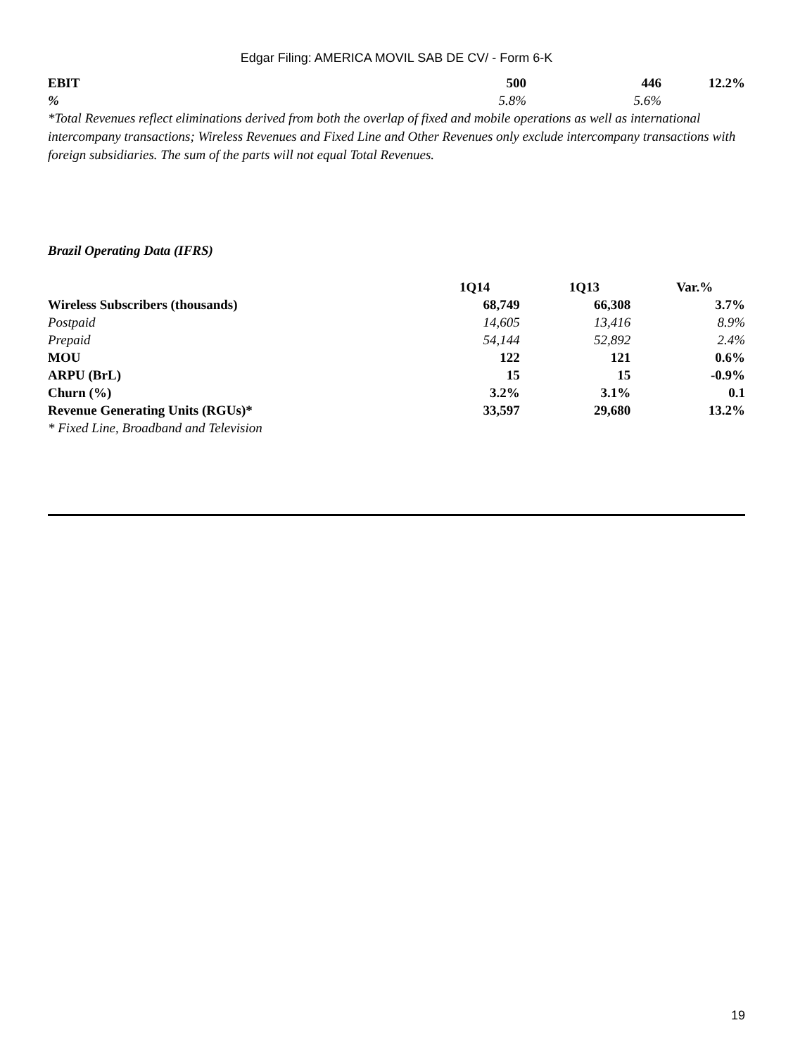Edgar Filing: AMERICA MOVIL SAB DE CV/ - Form 6-K
| EBIT | 500 | 446 | 12.2% |
| % | 5.8% | 5.6% | |
*Total Revenues reflect eliminations derived from both the overlap of fixed and mobile operations as well as international intercompany transactions; Wireless Revenues and Fixed Line and Other Revenues only exclude intercompany transactions with foreign subsidiaries. The sum of the parts will not equal Total Revenues.
Brazil Operating Data (IFRS)
| | 1Q14 | 1Q13 | Var.% |
| --- | --- | --- | --- |
| Wireless Subscribers (thousands) | 68,749 | 66,308 | 3.7% |
| Postpaid | 14,605 | 13,416 | 8.9% |
| Prepaid | 54,144 | 52,892 | 2.4% |
| MOU | 122 | 121 | 0.6% |
| ARPU (BrL) | 15 | 15 | -0.9% |
| Churn (%) | 3.2% | 3.1% | 0.1 |
| Revenue Generating Units (RGUs)* | 33,597 | 29,680 | 13.2% |
| * Fixed Line, Broadband and Television | | | |
19